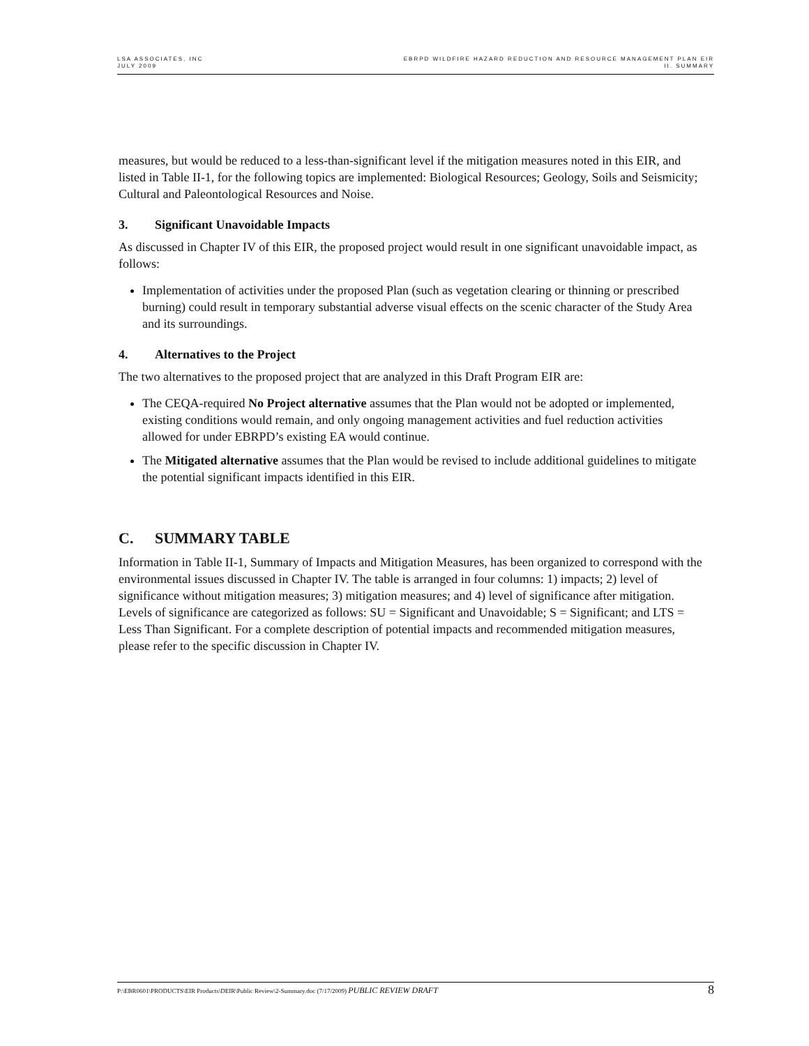LSA ASSOCIATES, INC
JULY 2009
EBRPD WILDFIRE HAZARD REDUCTION AND RESOURCE MANAGEMENT PLAN EIR
II. SUMMARY
measures, but would be reduced to a less-than-significant level if the mitigation measures noted in this EIR, and listed in Table II-1, for the following topics are implemented: Biological Resources; Geology, Soils and Seismicity; Cultural and Paleontological Resources and Noise.
3. Significant Unavoidable Impacts
As discussed in Chapter IV of this EIR, the proposed project would result in one significant unavoidable impact, as follows:
Implementation of activities under the proposed Plan (such as vegetation clearing or thinning or prescribed burning) could result in temporary substantial adverse visual effects on the scenic character of the Study Area and its surroundings.
4. Alternatives to the Project
The two alternatives to the proposed project that are analyzed in this Draft Program EIR are:
The CEQA-required No Project alternative assumes that the Plan would not be adopted or implemented, existing conditions would remain, and only ongoing management activities and fuel reduction activities allowed for under EBRPD’s existing EA would continue.
The Mitigated alternative assumes that the Plan would be revised to include additional guidelines to mitigate the potential significant impacts identified in this EIR.
C. SUMMARY TABLE
Information in Table II-1, Summary of Impacts and Mitigation Measures, has been organized to correspond with the environmental issues discussed in Chapter IV. The table is arranged in four columns: 1) impacts; 2) level of significance without mitigation measures; 3) mitigation measures; and 4) level of significance after mitigation. Levels of significance are categorized as follows: SU = Significant and Unavoidable; S = Significant; and LTS = Less Than Significant. For a complete description of potential impacts and recommended mitigation measures, please refer to the specific discussion in Chapter IV.
P:\EBR0601\PRODUCTS\EIR Products\DEIR\Public Review\2-Summary.doc (7/17/2009) PUBLIC REVIEW DRAFT
8